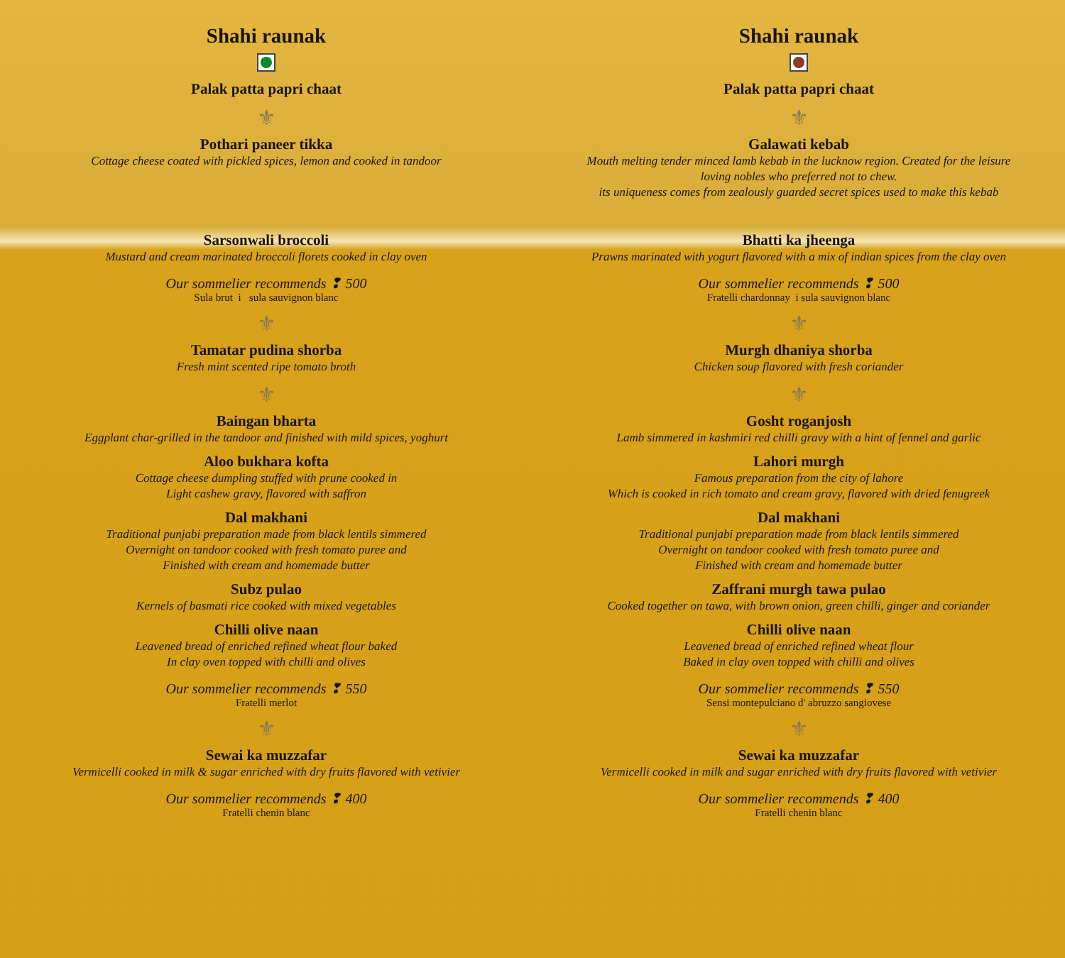Shahi raunak
Palak patta papri chaat
⚜
Pothari paneer tikka
Cottage cheese coated with pickled spices, lemon and cooked in tandoor
Sarsonwali broccoli
Mustard and cream marinated broccoli florets cooked in clay oven
Our sommelier recommends ❢ 500
Sula brut i sula sauvignon blanc
⚜
Tamatar pudina shorba
Fresh mint scented ripe tomato broth
⚜
Baingan bharta
Eggplant char-grilled in the tandoor and finished with mild spices, yoghurt
Aloo bukhara kofta
Cottage cheese dumpling stuffed with prune cooked in
Light cashew gravy, flavored with saffron
Dal makhani
Traditional punjabi preparation made from black lentils simmered
Overnight on tandoor cooked with fresh tomato puree and
Finished with cream and homemade butter
Subz pulao
Kernels of basmati rice cooked with mixed vegetables
Chilli olive naan
Leavened bread of enriched refined wheat flour baked
In clay oven topped with chilli and olives
Our sommelier recommends ❢ 550
Fratelli merlot
⚜
Sewai ka muzzafar
Vermicelli cooked in milk & sugar enriched with dry fruits flavored with vetivier
Our sommelier recommends ❢ 400
Fratelli chenin blanc
Shahi raunak
Palak patta papri chaat
⚜
Galawati kebab
Mouth melting tender minced lamb kebab in the lucknow region. Created for the leisure
loving nobles who preferred not to chew.
its uniqueness comes from zealously guarded secret spices used to make this kebab
Bhatti ka jheenga
Prawns marinated with yogurt flavored with a mix of indian spices from the clay oven
Our sommelier recommends ❢ 500
Fratelli chardonnay i sula sauvignon blanc
⚜
Murgh dhaniya shorba
Chicken soup flavored with fresh coriander
⚜
Gosht roganjosh
Lamb simmered in kashmiri red chilli gravy with a hint of fennel and garlic
Lahori murgh
Famous preparation from the city of lahore
Which is cooked in rich tomato and cream gravy, flavored with dried fenugreek
Dal makhani
Traditional punjabi preparation made from black lentils simmered
Overnight on tandoor cooked with fresh tomato puree and
Finished with cream and homemade butter
Zaffrani murgh tawa pulao
Cooked together on tawa, with brown onion, green chilli, ginger and coriander
Chilli olive naan
Leavened bread of enriched refined wheat flour
Baked in clay oven topped with chilli and olives
Our sommelier recommends ❢ 550
Sensi montepulciano d' abruzzo sangiovese
⚜
Sewai ka muzzafar
Vermicelli cooked in milk and sugar enriched with dry fruits flavored with vetivier
Our sommelier recommends ❢ 400
Fratelli chenin blanc